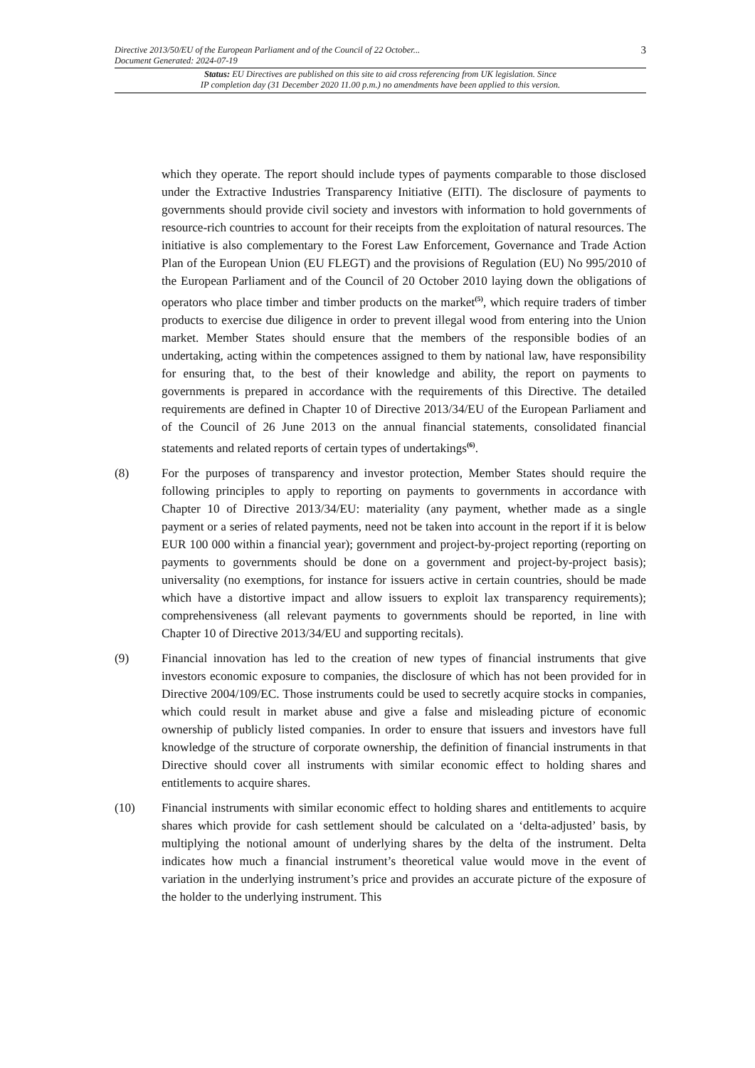Directive 2013/50/EU of the European Parliament and of the Council of 22 October...
Document Generated: 2024-07-19 3
Status: EU Directives are published on this site to aid cross referencing from UK legislation. Since
IP completion day (31 December 2020 11.00 p.m.) no amendments have been applied to this version.
which they operate. The report should include types of payments comparable to those disclosed under the Extractive Industries Transparency Initiative (EITI). The disclosure of payments to governments should provide civil society and investors with information to hold governments of resource-rich countries to account for their receipts from the exploitation of natural resources. The initiative is also complementary to the Forest Law Enforcement, Governance and Trade Action Plan of the European Union (EU FLEGT) and the provisions of Regulation (EU) No 995/2010 of the European Parliament and of the Council of 20 October 2010 laying down the obligations of operators who place timber and timber products on the market<sup>(5)</sup>, which require traders of timber products to exercise due diligence in order to prevent illegal wood from entering into the Union market. Member States should ensure that the members of the responsible bodies of an undertaking, acting within the competences assigned to them by national law, have responsibility for ensuring that, to the best of their knowledge and ability, the report on payments to governments is prepared in accordance with the requirements of this Directive. The detailed requirements are defined in Chapter 10 of Directive 2013/34/EU of the European Parliament and of the Council of 26 June 2013 on the annual financial statements, consolidated financial statements and related reports of certain types of undertakings<sup>(6)</sup>.
(8) For the purposes of transparency and investor protection, Member States should require the following principles to apply to reporting on payments to governments in accordance with Chapter 10 of Directive 2013/34/EU: materiality (any payment, whether made as a single payment or a series of related payments, need not be taken into account in the report if it is below EUR 100 000 within a financial year); government and project-by-project reporting (reporting on payments to governments should be done on a government and project-by-project basis); universality (no exemptions, for instance for issuers active in certain countries, should be made which have a distortive impact and allow issuers to exploit lax transparency requirements); comprehensiveness (all relevant payments to governments should be reported, in line with Chapter 10 of Directive 2013/34/EU and supporting recitals).
(9) Financial innovation has led to the creation of new types of financial instruments that give investors economic exposure to companies, the disclosure of which has not been provided for in Directive 2004/109/EC. Those instruments could be used to secretly acquire stocks in companies, which could result in market abuse and give a false and misleading picture of economic ownership of publicly listed companies. In order to ensure that issuers and investors have full knowledge of the structure of corporate ownership, the definition of financial instruments in that Directive should cover all instruments with similar economic effect to holding shares and entitlements to acquire shares.
(10) Financial instruments with similar economic effect to holding shares and entitlements to acquire shares which provide for cash settlement should be calculated on a ‘delta-adjusted’ basis, by multiplying the notional amount of underlying shares by the delta of the instrument. Delta indicates how much a financial instrument’s theoretical value would move in the event of variation in the underlying instrument’s price and provides an accurate picture of the exposure of the holder to the underlying instrument. This